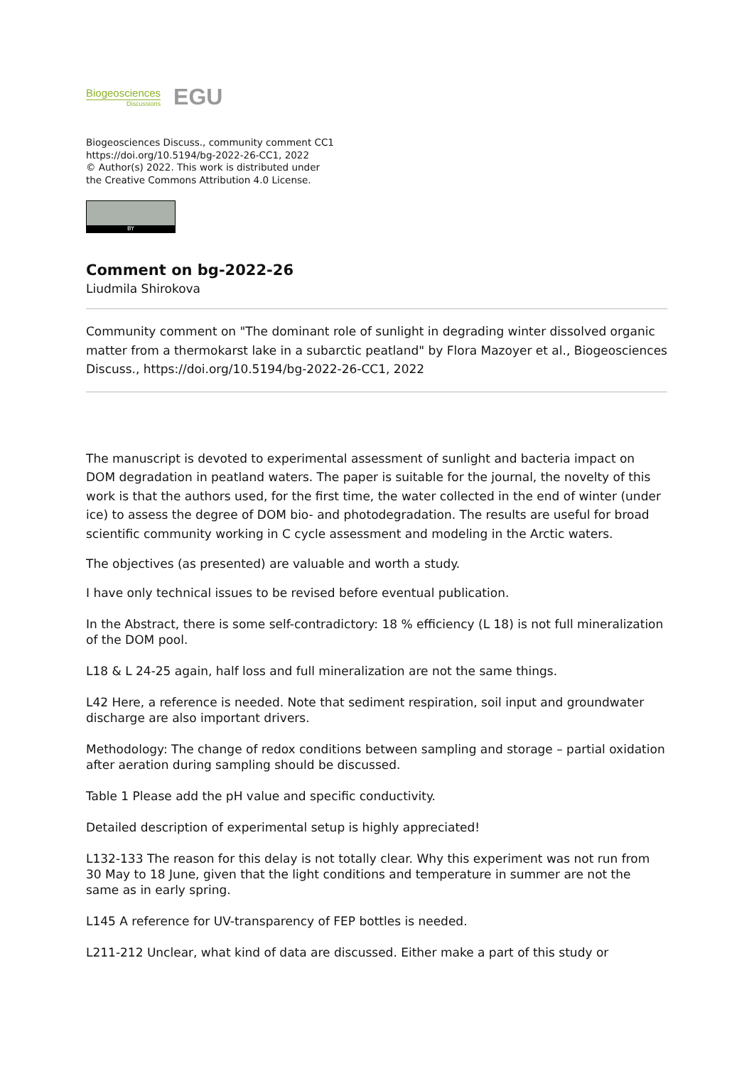Biogeosciences
Discussions
EGU
Biogeosciences Discuss., community comment CC1
https://doi.org/10.5194/bg-2022-26-CC1, 2022
© Author(s) 2022. This work is distributed under
the Creative Commons Attribution 4.0 License.
BY
Comment on bg-2022-26
Liudmila Shirokova
Community comment on "The dominant role of sunlight in degrading winter dissolved organic matter from a thermokarst lake in a subarctic peatland" by Flora Mazoyer et al., Biogeosciences Discuss., https://doi.org/10.5194/bg-2022-26-CC1, 2022
The manuscript is devoted to experimental assessment of sunlight and bacteria impact on DOM degradation in peatland waters. The paper is suitable for the journal, the novelty of this work is that the authors used, for the first time, the water collected in the end of winter (under ice) to assess the degree of DOM bio- and photodegradation. The results are useful for broad scientific community working in C cycle assessment and modeling in the Arctic waters.
The objectives (as presented) are valuable and worth a study.
I have only technical issues to be revised before eventual publication.
In the Abstract, there is some self-contradictory: 18 % efficiency (L 18) is not full mineralization of the DOM pool.
L18 & L 24-25 again, half loss and full mineralization are not the same things.
L42 Here, a reference is needed. Note that sediment respiration, soil input and groundwater discharge are also important drivers.
Methodology: The change of redox conditions between sampling and storage – partial oxidation after aeration during sampling should be discussed.
Table 1 Please add the pH value and specific conductivity.
Detailed description of experimental setup is highly appreciated!
L132-133 The reason for this delay is not totally clear. Why this experiment was not run from 30 May to 18 June, given that the light conditions and temperature in summer are not the same as in early spring.
L145 A reference for UV-transparency of FEP bottles is needed.
L211-212 Unclear, what kind of data are discussed. Either make a part of this study or